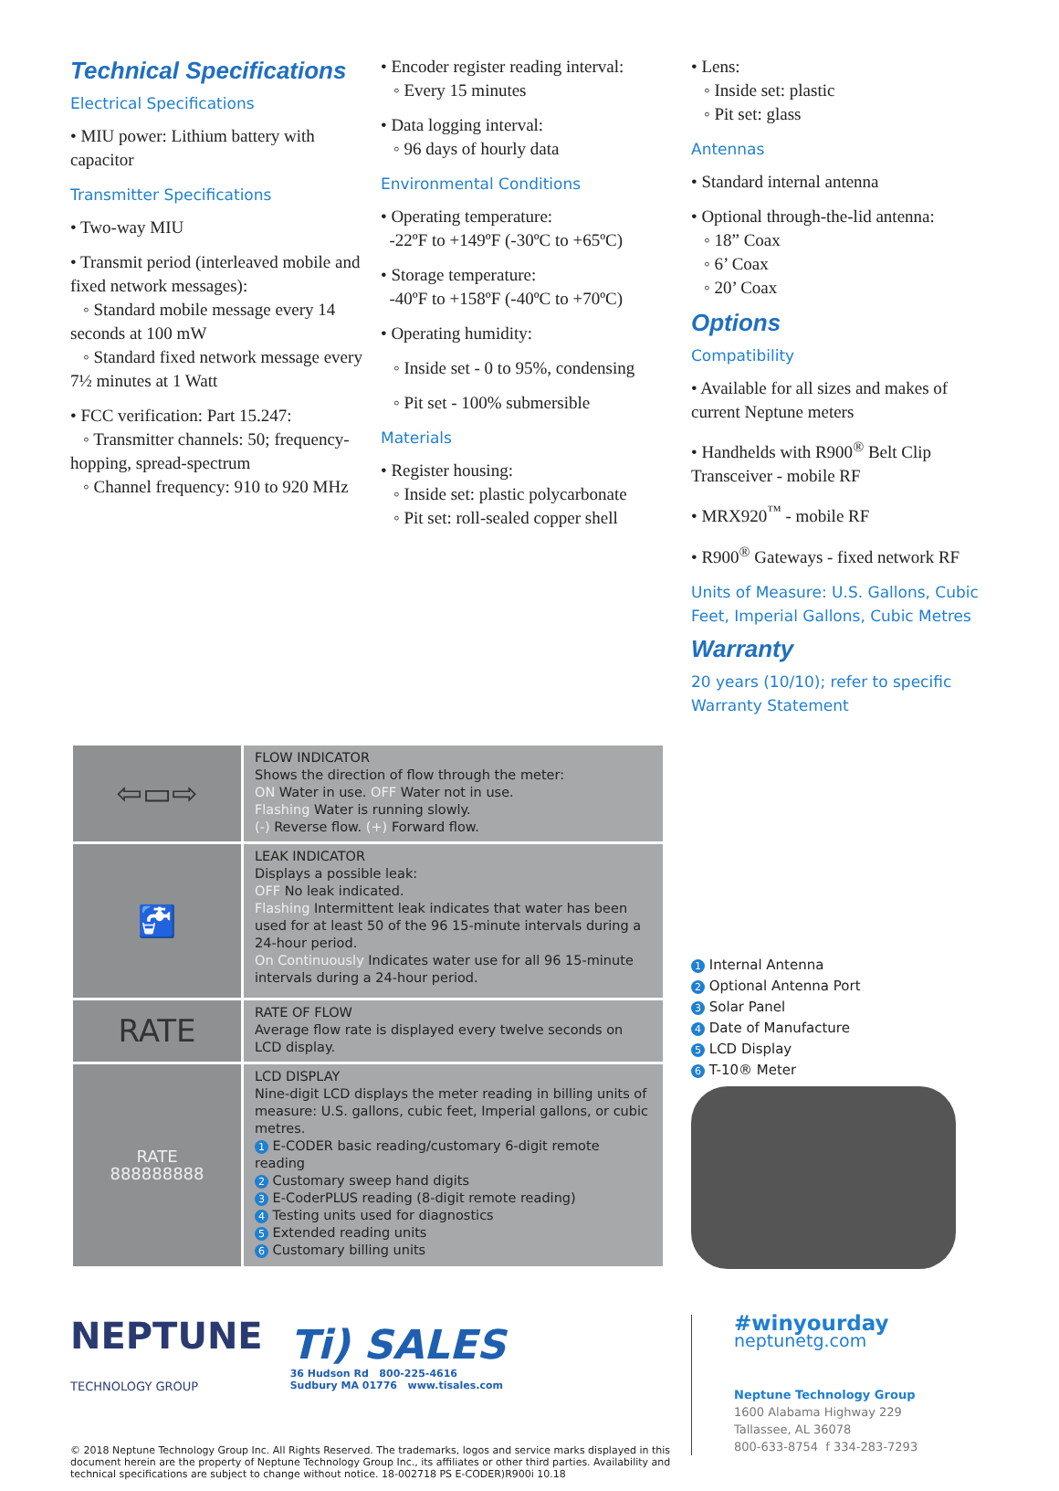Technical Specifications
Electrical Specifications
• MIU power: Lithium battery with capacitor
Transmitter Specifications
• Two-way MIU
• Transmit period (interleaved mobile and fixed network messages):
◦ Standard mobile message every 14 seconds at 100 mW
◦ Standard fixed network message every 7½ minutes at 1 Watt
• FCC verification: Part 15.247:
◦ Transmitter channels: 50; frequency-hopping, spread-spectrum
◦ Channel frequency: 910 to 920 MHz
• Encoder register reading interval:
◦ Every 15 minutes
• Data logging interval:
◦ 96 days of hourly data
Environmental Conditions
• Operating temperature:
-22ºF to +149ºF (-30ºC to +65ºC)
• Storage temperature:
-40ºF to +158ºF (-40ºC to +70ºC)
• Operating humidity:
◦ Inside set - 0 to 95%, condensing
◦ Pit set - 100% submersible
Materials
• Register housing:
◦ Inside set: plastic polycarbonate
◦ Pit set: roll-sealed copper shell
• Lens:
◦ Inside set: plastic
◦ Pit set: glass
Antennas
• Standard internal antenna
• Optional through-the-lid antenna:
◦ 18” Coax
◦ 6’ Coax
◦ 20’ Coax
Options
Compatibility
• Available for all sizes and makes of current Neptune meters
• Handhelds with R900<sup>®</sup> Belt Clip Transceiver - mobile RF
• MRX920<sup>™</sup> - mobile RF
• R900<sup>®</sup> Gateways - fixed network RF
Units of Measure: U.S. Gallons, Cubic Feet, Imperial Gallons, Cubic Metres
Warranty
20 years (10/10); refer to specific Warranty Statement
| ⇦▭⇨ | FLOW INDICATOR Shows the direction of flow through the meter: ON Water in use. OFF Water not in use. Flashing Water is running slowly. (-) Reverse flow. (+) Forward flow. |
| 🚰 | LEAK INDICATOR Displays a possible leak: OFF No leak indicated. Flashing Intermittent leak indicates that water has been used for at least 50 of the 96 15-minute intervals during a 24-hour period. On Continuously Indicates water use for all 96 15-minute intervals during a 24-hour period. |
| RATE | RATE OF FLOW Average flow rate is displayed every twelve seconds on LCD display. |
| RATE 888888888 | LCD DISPLAY Nine-digit LCD displays the meter reading in billing units of measure: U.S. gallons, cubic feet, Imperial gallons, or cubic metres. 1 E-CODER basic reading/customary 6-digit remote reading 2 Customary sweep hand digits 3 E-CoderPLUS reading (8-digit remote reading) 4 Testing units used for diagnostics 5 Extended reading units 6 Customary billing units |
1 Internal Antenna
2 Optional Antenna Port
3 Solar Panel
4 Date of Manufacture
5 LCD Display
6 T-10® Meter
NEPTUNE
TECHNOLOGY GROUP
Ti) SALES
36 Hudson Rd 800-225-4616
Sudbury MA 01776 www.tisales.com
© 2018 Neptune Technology Group Inc. All Rights Reserved. The trademarks, logos and service marks displayed in this document herein are the property of Neptune Technology Group Inc., its affiliates or other third parties. Availability and technical specifications are subject to change without notice. 18-002718 PS E-CODER)R900i 10.18
#winyourday
neptunetg.com
Neptune Technology Group
1600 Alabama Highway 229
Tallassee, AL 36078
800-633-8754 f 334-283-7293